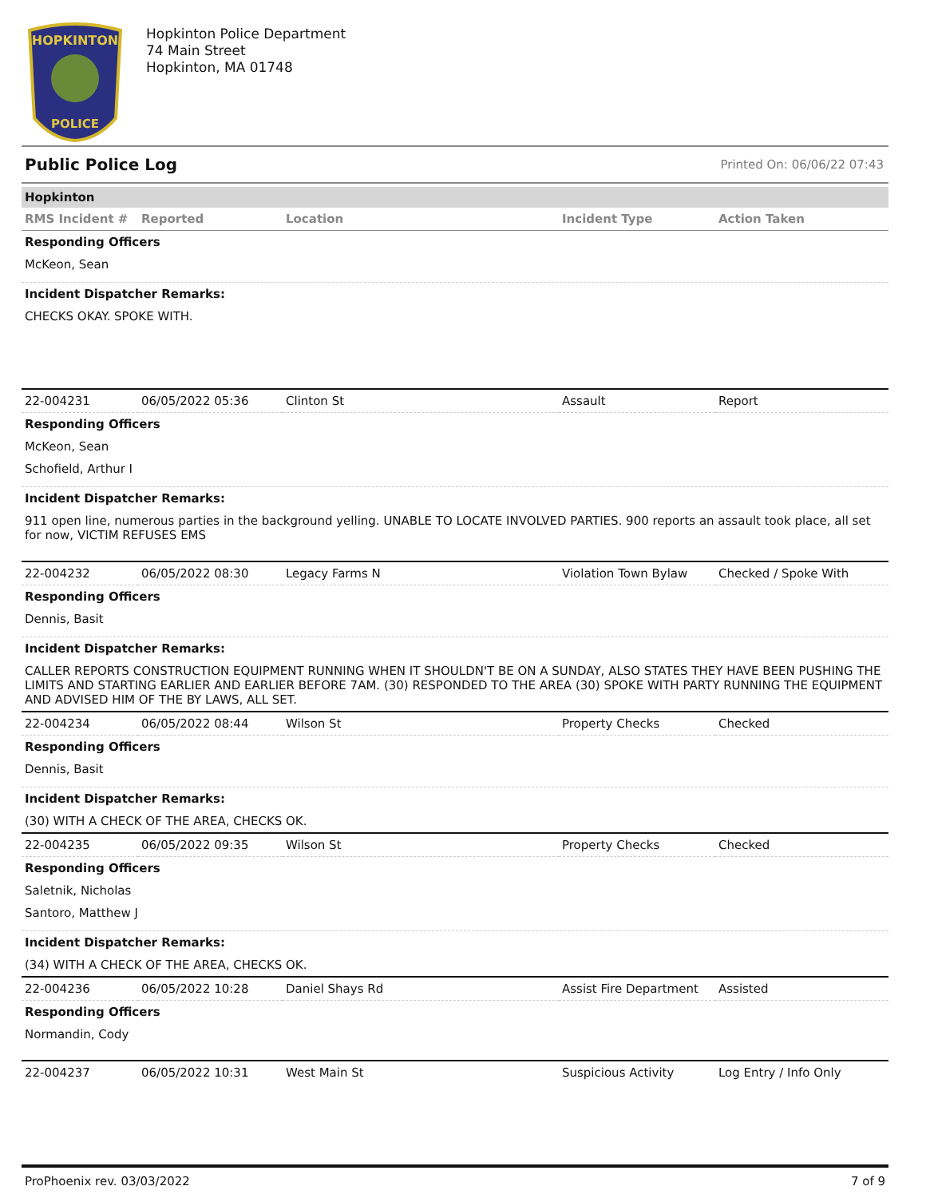HOPKINTON
POLICE
Hopkinton Police Department
74 Main Street
Hopkinton, MA 01748
Public Police Log Printed On: 06/06/22 07:43
Hopkinton
| RMS Incident # | Reported | Location | Incident Type | Action Taken |
| --- | --- | --- | --- | --- |
Responding Officers
McKeon, Sean
Incident Dispatcher Remarks:
CHECKS OKAY. SPOKE WITH.
| 22-004231 | 06/05/2022 05:36 | Clinton St | Assault | Report |
Responding Officers
McKeon, Sean
Schofield, Arthur I
Incident Dispatcher Remarks:
911 open line, numerous parties in the background yelling. UNABLE TO LOCATE INVOLVED PARTIES. 900 reports an assault took place, all set for now, VICTIM REFUSES EMS
| 22-004232 | 06/05/2022 08:30 | Legacy Farms N | Violation Town Bylaw | Checked / Spoke With |
Responding Officers
Dennis, Basit
Incident Dispatcher Remarks:
CALLER REPORTS CONSTRUCTION EQUIPMENT RUNNING WHEN IT SHOULDN'T BE ON A SUNDAY, ALSO STATES THEY HAVE BEEN PUSHING THE LIMITS AND STARTING EARLIER AND EARLIER BEFORE 7AM. (30) RESPONDED TO THE AREA (30) SPOKE WITH PARTY RUNNING THE EQUIPMENT AND ADVISED HIM OF THE BY LAWS, ALL SET.
| 22-004234 | 06/05/2022 08:44 | Wilson St | Property Checks | Checked |
Responding Officers
Dennis, Basit
Incident Dispatcher Remarks:
(30) WITH A CHECK OF THE AREA, CHECKS OK.
| 22-004235 | 06/05/2022 09:35 | Wilson St | Property Checks | Checked |
Responding Officers
Saletnik, Nicholas
Santoro, Matthew J
Incident Dispatcher Remarks:
(34) WITH A CHECK OF THE AREA, CHECKS OK.
| 22-004236 | 06/05/2022 10:28 | Daniel Shays Rd | Assist Fire Department | Assisted |
Responding Officers
Normandin, Cody
| 22-004237 | 06/05/2022 10:31 | West Main St | Suspicious Activity | Log Entry / Info Only |
ProPhoenix rev. 03/03/2022 7 of 9